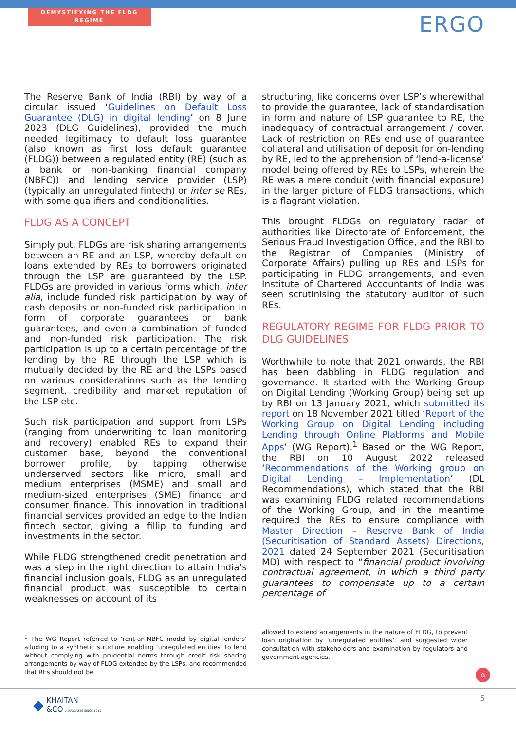DEMYSTIFYING THE FLDG REGIME
ERGO
The Reserve Bank of India (RBI) by way of a circular issued ‘Guidelines on Default Loss Guarantee (DLG) in digital lending’ on 8 June 2023 (DLG Guidelines), provided the much needed legitimacy to default loss guarantee (also known as first loss default guarantee (FLDG)) between a regulated entity (RE) (such as a bank or non-banking financial company (NBFC)) and lending service provider (LSP) (typically an unregulated fintech) or inter se REs, with some qualifiers and conditionalities.
FLDG AS A CONCEPT
Simply put, FLDGs are risk sharing arrangements between an RE and an LSP, whereby default on loans extended by REs to borrowers originated through the LSP are guaranteed by the LSP. FLDGs are provided in various forms which, inter alia, include funded risk participation by way of cash deposits or non-funded risk participation in form of corporate guarantees or bank guarantees, and even a combination of funded and non-funded risk participation. The risk participation is up to a certain percentage of the lending by the RE through the LSP which is mutually decided by the RE and the LSPs based on various considerations such as the lending segment, credibility and market reputation of the LSP etc.
Such risk participation and support from LSPs (ranging from underwriting to loan monitoring and recovery) enabled REs to expand their customer base, beyond the conventional borrower profile, by tapping otherwise underserved sectors like micro, small and medium enterprises (MSME) and small and medium-sized enterprises (SME) finance and consumer finance. This innovation in traditional financial services provided an edge to the Indian fintech sector, giving a fillip to funding and investments in the sector.
While FLDG strengthened credit penetration and was a step in the right direction to attain India’s financial inclusion goals, FLDG as an unregulated financial product was susceptible to certain weaknesses on account of its
structuring, like concerns over LSP’s wherewithal to provide the guarantee, lack of standardisation in form and nature of LSP guarantee to RE, the inadequacy of contractual arrangement / cover. Lack of restriction on REs end use of guarantee collateral and utilisation of deposit for on-lending by RE, led to the apprehension of ‘lend-a-license’ model being offered by REs to LSPs, wherein the RE was a mere conduit (with financial exposure) in the larger picture of FLDG transactions, which is a flagrant violation.
This brought FLDGs on regulatory radar of authorities like Directorate of Enforcement, the Serious Fraud Investigation Office, and the RBI to the Registrar of Companies (Ministry of Corporate Affairs) pulling up REs and LSPs for participating in FLDG arrangements, and even Institute of Chartered Accountants of India was seen scrutinising the statutory auditor of such REs.
REGULATORY REGIME FOR FLDG PRIOR TO DLG GUIDELINES
Worthwhile to note that 2021 onwards, the RBI has been dabbling in FLDG regulation and governance. It started with the Working Group on Digital Lending (Working Group) being set up by RBI on 13 January 2021, which submitted its report on 18 November 2021 titled ‘Report of the Working Group on Digital Lending including Lending through Online Platforms and Mobile Apps’ (WG Report).<sup>1</sup> Based on the WG Report, the RBI on 10 August 2022 released ‘Recommendations of the Working group on Digital Lending – Implementation’ (DL Recommendations), which stated that the RBI was examining FLDG related recommendations of the Working Group, and in the meantime required the REs to ensure compliance with Master Direction – Reserve Bank of India (Securitisation of Standard Assets) Directions, 2021 dated 24 September 2021 (Securitisation MD) with respect to “financial product involving contractual agreement, in which a third party guarantees to compensate up to a certain percentage of
<sup>1</sup> The WG Report referred to ‘rent-an-NBFC model by digital lenders’ alluding to a synthetic structure enabling ‘unregulated entities’ to lend without complying with prudential norms through credit risk sharing arrangements by way of FLDG extended by the LSPs, and recommended that REs should not be
allowed to extend arrangements in the nature of FLDG, to prevent loan origination by ‘unregulated entities’, and suggested wider consultation with stakeholders and examination by regulators and government agencies.
⌂
◆ KHAITAN
&CO ADVOCATES SINCE 1911
5